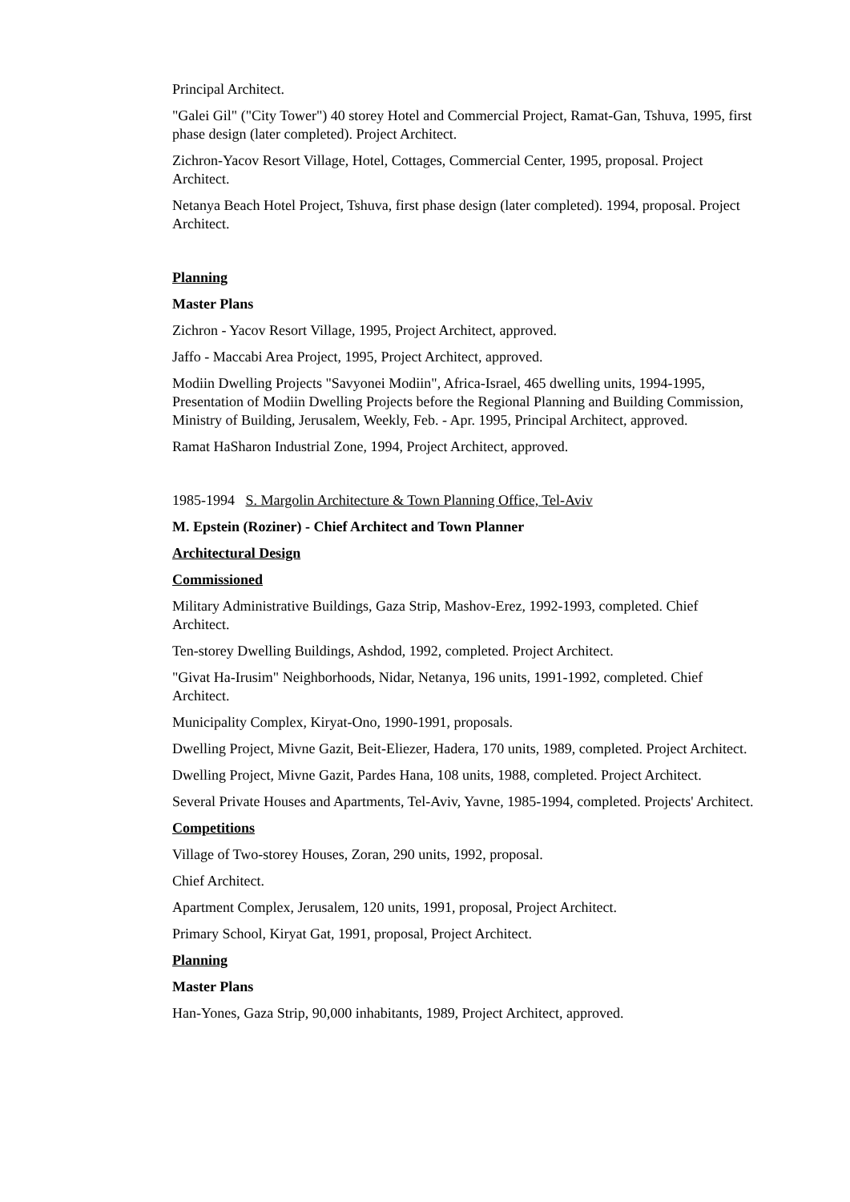Principal Architect.
"Galei Gil" ("City Tower") 40 storey Hotel and Commercial Project, Ramat-Gan, Tshuva, 1995, first phase design (later completed). Project Architect.
Zichron-Yacov Resort Village, Hotel, Cottages, Commercial Center, 1995, proposal. Project Architect.
Netanya Beach Hotel Project, Tshuva, first phase design (later completed). 1994, proposal. Project Architect.
Planning
Master Plans
Zichron - Yacov Resort Village, 1995, Project Architect, approved.
Jaffo - Maccabi Area Project, 1995, Project Architect, approved.
Modiin Dwelling Projects "Savyonei Modiin", Africa-Israel, 465 dwelling units, 1994-1995, Presentation of Modiin Dwelling Projects before the Regional Planning and Building Commission, Ministry of Building, Jerusalem, Weekly, Feb. - Apr. 1995, Principal Architect, approved.
Ramat HaSharon Industrial Zone, 1994, Project Architect, approved.
1985-1994 S. Margolin Architecture & Town Planning Office, Tel-Aviv
M. Epstein (Roziner) - Chief Architect and Town Planner
Architectural Design
Commissioned
Military Administrative Buildings, Gaza Strip, Mashov-Erez, 1992-1993, completed. Chief Architect.
Ten-storey Dwelling Buildings, Ashdod, 1992, completed. Project Architect.
"Givat Ha-Irusim" Neighborhoods, Nidar, Netanya, 196 units, 1991-1992, completed. Chief Architect.
Municipality Complex, Kiryat-Ono, 1990-1991, proposals.
Dwelling Project, Mivne Gazit, Beit-Eliezer, Hadera, 170 units, 1989, completed. Project Architect.
Dwelling Project, Mivne Gazit, Pardes Hana, 108 units, 1988, completed. Project Architect.
Several Private Houses and Apartments, Tel-Aviv, Yavne, 1985-1994, completed. Projects' Architect.
Competitions
Village of Two-storey Houses, Zoran, 290 units, 1992, proposal.
Chief Architect.
Apartment Complex, Jerusalem, 120 units, 1991, proposal, Project Architect.
Primary School, Kiryat Gat, 1991, proposal, Project Architect.
Planning
Master Plans
Han-Yones, Gaza Strip, 90,000 inhabitants, 1989, Project Architect, approved.